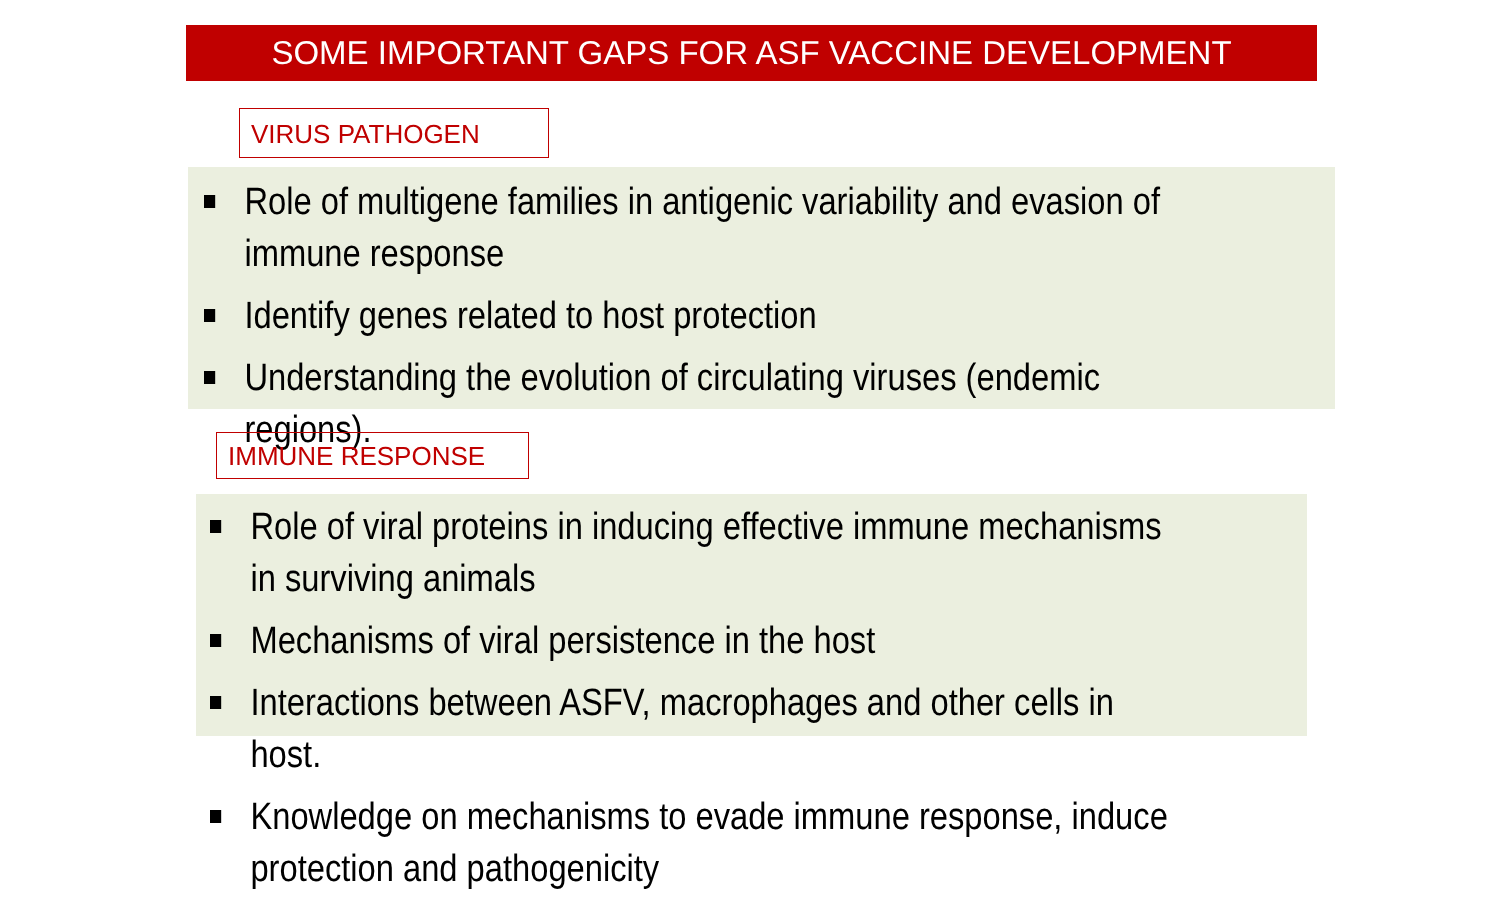SOME IMPORTANT GAPS FOR ASF VACCINE DEVELOPMENT
VIRUS PATHOGEN
Role of multigene families in antigenic variability and evasion of immune response
Identify genes related to host protection
Understanding the evolution of circulating viruses (endemic regions).
IMMUNE RESPONSE
Role of viral proteins in inducing effective immune mechanisms in surviving animals
Mechanisms of viral persistence in the host
Interactions between ASFV, macrophages and other cells in host.
Knowledge on mechanisms to evade immune response, induce protection and pathogenicity